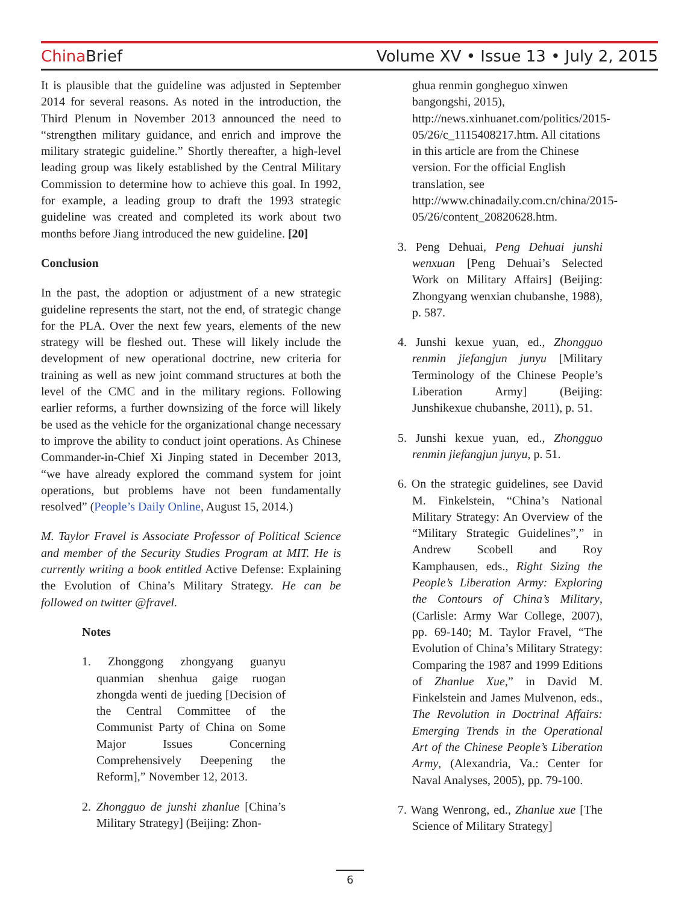China Brief Volume XV • Issue 13 • July 2, 2015
It is plausible that the guideline was adjusted in September 2014 for several reasons. As noted in the introduction, the Third Plenum in November 2013 announced the need to “strengthen military guidance, and enrich and improve the military strategic guideline.” Shortly thereafter, a high-level leading group was likely established by the Central Military Commission to determine how to achieve this goal. In 1992, for example, a leading group to draft the 1993 strategic guideline was created and completed its work about two months before Jiang introduced the new guideline. [20]
Conclusion
In the past, the adoption or adjustment of a new strategic guideline represents the start, not the end, of strategic change for the PLA. Over the next few years, elements of the new strategy will be fleshed out. These will likely include the development of new operational doctrine, new criteria for training as well as new joint command structures at both the level of the CMC and in the military regions. Following earlier reforms, a further downsizing of the force will likely be used as the vehicle for the organizational change necessary to improve the ability to conduct joint operations. As Chinese Commander-in-Chief Xi Jinping stated in December 2013, “we have already explored the command system for joint operations, but problems have not been fundamentally resolved” (People’s Daily Online, August 15, 2014.)
M. Taylor Fravel is Associate Professor of Political Science and member of the Security Studies Program at MIT. He is currently writing a book entitled Active Defense: Explaining the Evolution of China’s Military Strategy. He can be followed on twitter @fravel.
Notes
1. Zhonggong zhongyang guanyu quanmian shenhua gaige ruogan zhongda wenti de jueding [Decision of the Central Committee of the Communist Party of China on Some Major Issues Concerning Comprehensively Deepening the Reform],” November 12, 2013.
2. Zhongguo de junshi zhanlue [China’s Military Strategy] (Beijing: Zhon-
ghua renmin gongheguo xinwen bangongshi, 2015), http://news.xinhuanet.com/politics/2015-05/26/c_1115408217.htm. All citations in this article are from the Chinese version. For the official English translation, see http://www.chinadaily.com.cn/china/2015-05/26/content_20820628.htm.
3. Peng Dehuai, Peng Dehuai junshi wenxuan [Peng Dehuai’s Selected Work on Military Affairs] (Beijing: Zhongyang wenxian chubanshe, 1988), p. 587.
4. Junshi kexue yuan, ed., Zhongguo renmin jiefangjun junyu [Military Terminology of the Chinese People’s Liberation Army] (Beijing: Junshikexue chubanshe, 2011), p. 51.
5. Junshi kexue yuan, ed., Zhongguo renmin jiefangjun junyu, p. 51.
6. On the strategic guidelines, see David M. Finkelstein, “China’s National Military Strategy: An Overview of the “Military Strategic Guidelines”,” in Andrew Scobell and Roy Kamphausen, eds., Right Sizing the People’s Liberation Army: Exploring the Contours of China’s Military, (Carlisle: Army War College, 2007), pp. 69-140; M. Taylor Fravel, “The Evolution of China’s Military Strategy: Comparing the 1987 and 1999 Editions of Zhanlue Xue,” in David M. Finkelstein and James Mulvenon, eds., The Revolution in Doctrinal Affairs: Emerging Trends in the Operational Art of the Chinese People’s Liberation Army, (Alexandria, Va.: Center for Naval Analyses, 2005), pp. 79-100.
7. Wang Wenrong, ed., Zhanlue xue [The Science of Military Strategy]
6